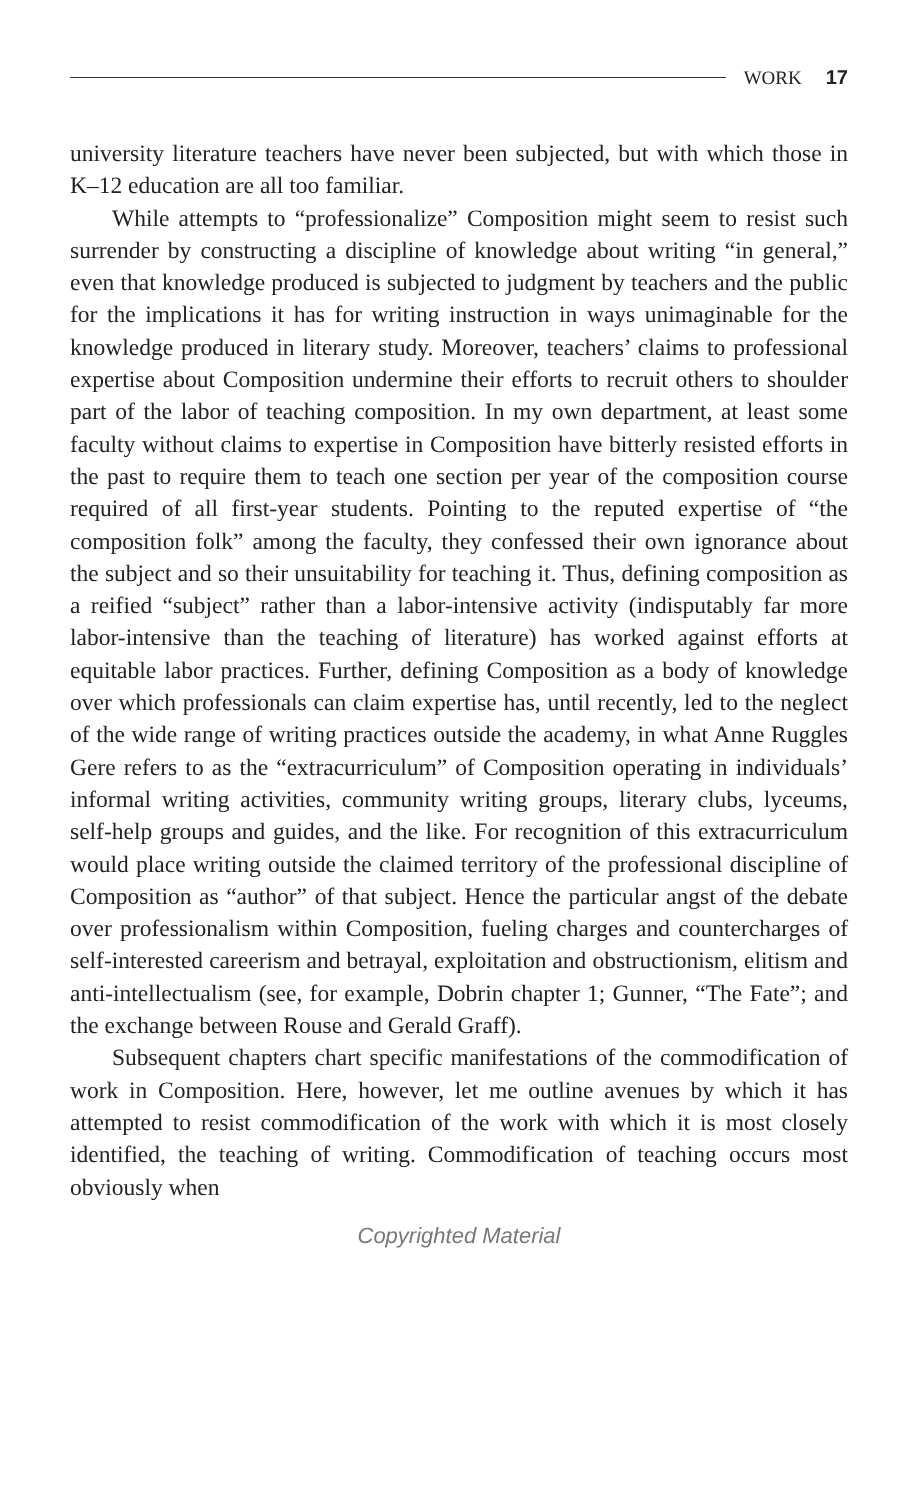WORK 17
university literature teachers have never been subjected, but with which those in K–12 education are all too familiar.
While attempts to “professionalize” Composition might seem to resist such surrender by constructing a discipline of knowledge about writing “in general,” even that knowledge produced is subjected to judgment by teachers and the public for the implications it has for writing instruction in ways unimaginable for the knowledge produced in literary study. Moreover, teachers’ claims to professional expertise about Composition undermine their efforts to recruit others to shoulder part of the labor of teaching composition. In my own department, at least some faculty without claims to expertise in Composition have bitterly resisted efforts in the past to require them to teach one section per year of the composition course required of all first-year students. Pointing to the reputed expertise of “the composition folk” among the faculty, they confessed their own ignorance about the subject and so their unsuitability for teaching it. Thus, defining composition as a reified “subject” rather than a labor-intensive activity (indisputably far more labor-intensive than the teaching of literature) has worked against efforts at equitable labor practices. Further, defining Composition as a body of knowledge over which professionals can claim expertise has, until recently, led to the neglect of the wide range of writing practices outside the academy, in what Anne Ruggles Gere refers to as the “extracurriculum” of Composition operating in individuals’ informal writing activities, community writing groups, literary clubs, lyceums, self-help groups and guides, and the like. For recognition of this extracurriculum would place writing outside the claimed territory of the professional discipline of Composition as “author” of that subject. Hence the particular angst of the debate over professionalism within Composition, fueling charges and countercharges of self-interested careerism and betrayal, exploitation and obstructionism, elitism and anti-intellectualism (see, for example, Dobrin chapter 1; Gunner, “The Fate”; and the exchange between Rouse and Gerald Graff).
Subsequent chapters chart specific manifestations of the commodification of work in Composition. Here, however, let me outline avenues by which it has attempted to resist commodification of the work with which it is most closely identified, the teaching of writing. Commodification of teaching occurs most obviously when
Copyrighted Material